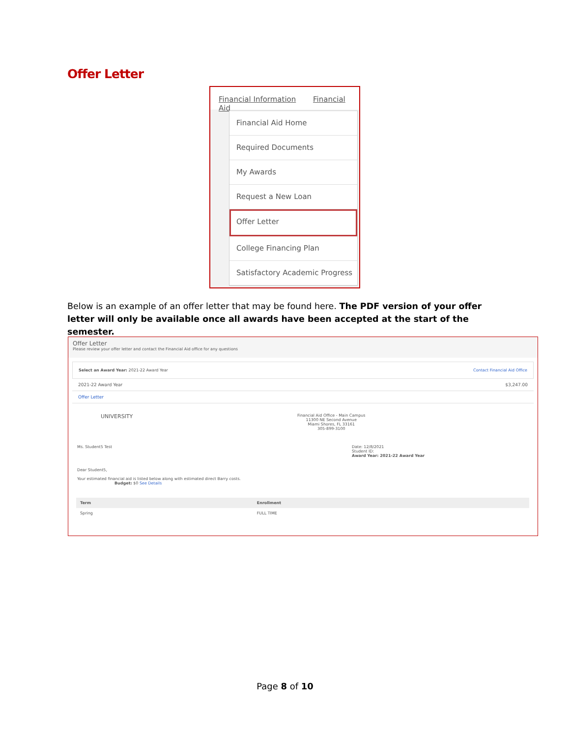Offer Letter
Financial Information Financial Aid
Financial Aid Home
Required Documents
My Awards
Request a New Loan
Offer Letter
College Financing Plan
Satisfactory Academic Progress
Below is an example of an offer letter that may be found here. The PDF version of your offer letter will only be available once all awards have been accepted at the start of the semester.
Offer Letter
Please review your offer letter and contact the Financial Aid office for any questions
Select an Award Year: 2021-22 Award Year Contact Financial Aid Office
2021-22 Award Year $3,247.00
Offer Letter
UNIVERSITY
Financial Aid Office - Main Campus
11300 NE Second Avenue
Miami Shores, FL 33161
305-899-3100
Ms. Student5 Test Date: 12/8/2021
Student ID:
Award Year: 2021-22 Award Year
Dear Student5,
Your estimated financial aid is listed below along with estimated direct Barry costs.
Budget: $0 See Details
| Term | Enrollment |
| --- | --- |
| Spring | FULL TIME |
Page 8 of 10